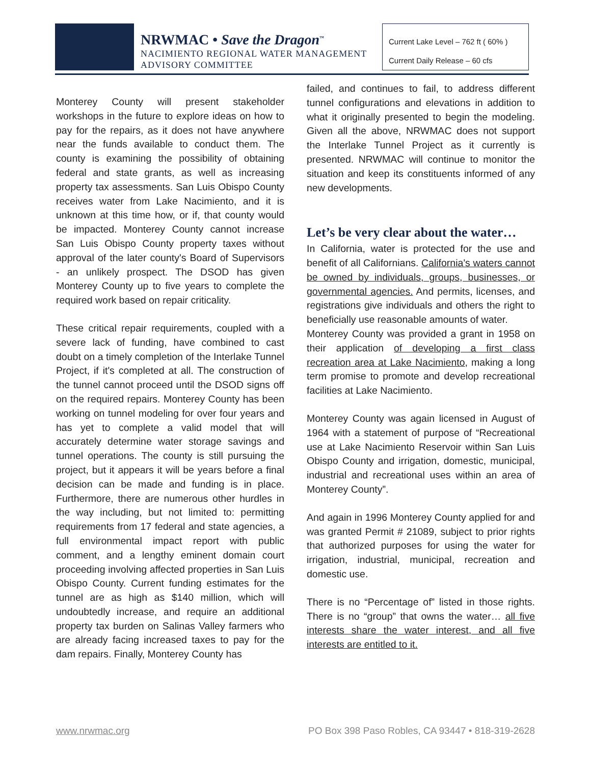NRWMAC • Save the Dragon<sup>™</sup>
NACIMIENTO REGIONAL WATER MANAGEMENT
ADVISORY COMMITTEE
Current Lake Level – 762 ft ( 60% )
Current Daily Release – 60 cfs
Monterey County will present stakeholder workshops in the future to explore ideas on how to pay for the repairs, as it does not have anywhere near the funds available to conduct them. The county is examining the possibility of obtaining federal and state grants, as well as increasing property tax assessments. San Luis Obispo County receives water from Lake Nacimiento, and it is unknown at this time how, or if, that county would be impacted. Monterey County cannot increase San Luis Obispo County property taxes without approval of the later county's Board of Supervisors - an unlikely prospect. The DSOD has given Monterey County up to five years to complete the required work based on repair criticality.
These critical repair requirements, coupled with a severe lack of funding, have combined to cast doubt on a timely completion of the Interlake Tunnel Project, if it's completed at all. The construction of the tunnel cannot proceed until the DSOD signs off on the required repairs. Monterey County has been working on tunnel modeling for over four years and has yet to complete a valid model that will accurately determine water storage savings and tunnel operations. The county is still pursuing the project, but it appears it will be years before a final decision can be made and funding is in place. Furthermore, there are numerous other hurdles in the way including, but not limited to: permitting requirements from 17 federal and state agencies, a full environmental impact report with public comment, and a lengthy eminent domain court proceeding involving affected properties in San Luis Obispo County. Current funding estimates for the tunnel are as high as $140 million, which will undoubtedly increase, and require an additional property tax burden on Salinas Valley farmers who are already facing increased taxes to pay for the dam repairs. Finally, Monterey County has
failed, and continues to fail, to address different tunnel configurations and elevations in addition to what it originally presented to begin the modeling. Given all the above, NRWMAC does not support the Interlake Tunnel Project as it currently is presented. NRWMAC will continue to monitor the situation and keep its constituents informed of any new developments.
Let’s be very clear about the water…
In California, water is protected for the use and benefit of all Californians. California's waters cannot be owned by individuals, groups, businesses, or governmental agencies. And permits, licenses, and registrations give individuals and others the right to beneficially use reasonable amounts of water.
Monterey County was provided a grant in 1958 on their application of developing a first class recreation area at Lake Nacimiento, making a long term promise to promote and develop recreational facilities at Lake Nacimiento.
Monterey County was again licensed in August of 1964 with a statement of purpose of “Recreational use at Lake Nacimiento Reservoir within San Luis Obispo County and irrigation, domestic, municipal, industrial and recreational uses within an area of Monterey County”.
And again in 1996 Monterey County applied for and was granted Permit # 21089, subject to prior rights that authorized purposes for using the water for irrigation, industrial, municipal, recreation and domestic use.
There is no “Percentage of” listed in those rights. There is no “group” that owns the water… all five interests share the water interest, and all five interests are entitled to it.
www.nrwmac.org PO Box 398 Paso Robles, CA 93447 • 818-319-2628